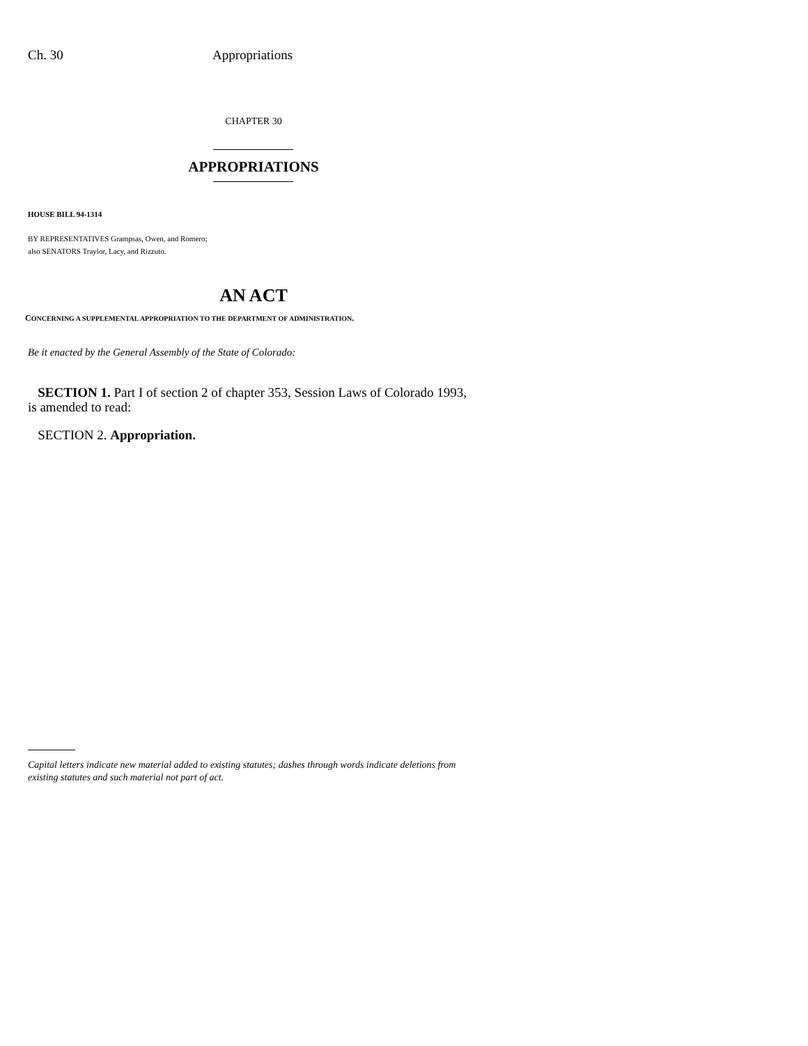Ch. 30 Appropriations
CHAPTER 30
APPROPRIATIONS
HOUSE BILL 94-1314
BY REPRESENTATIVES Grampsas, Owen, and Romero;
also SENATORS Traylor, Lacy, and Rizzuto.
AN ACT
CONCERNING A SUPPLEMENTAL APPROPRIATION TO THE DEPARTMENT OF ADMINISTRATION.
Be it enacted by the General Assembly of the State of Colorado:
SECTION 1. Part I of section 2 of chapter 353, Session Laws of Colorado 1993,
is amended to read:
SECTION 2. Appropriation.
Capital letters indicate new material added to existing statutes; dashes through words indicate deletions from existing statutes and such material not part of act.